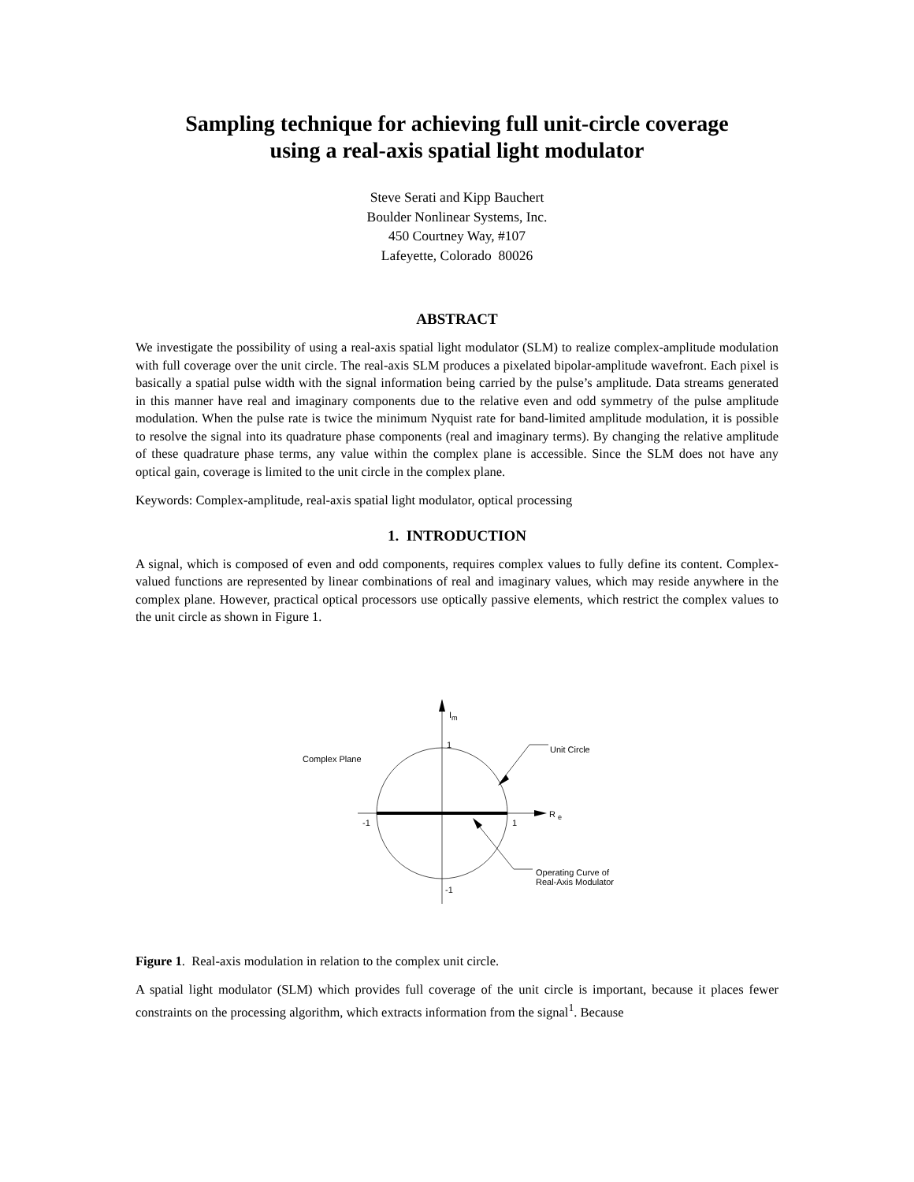Sampling technique for achieving full unit-circle coverage
using a real-axis spatial light modulator
Steve Serati and Kipp Bauchert
Boulder Nonlinear Systems, Inc.
450 Courtney Way, #107
Lafeyette, Colorado 80026
ABSTRACT
We investigate the possibility of using a real-axis spatial light modulator (SLM) to realize complex-amplitude modulation with full coverage over the unit circle. The real-axis SLM produces a pixelated bipolar-amplitude wavefront. Each pixel is basically a spatial pulse width with the signal information being carried by the pulse’s amplitude. Data streams generated in this manner have real and imaginary components due to the relative even and odd symmetry of the pulse amplitude modulation. When the pulse rate is twice the minimum Nyquist rate for band-limited amplitude modulation, it is possible to resolve the signal into its quadrature phase components (real and imaginary terms). By changing the relative amplitude of these quadrature phase terms, any value within the complex plane is accessible. Since the SLM does not have any optical gain, coverage is limited to the unit circle in the complex plane.
Keywords: Complex-amplitude, real-axis spatial light modulator, optical processing
1. INTRODUCTION
A signal, which is composed of even and odd components, requires complex values to fully define its content. Complex-valued functions are represented by linear combinations of real and imaginary values, which may reside anywhere in the complex plane. However, practical optical processors use optically passive elements, which restrict the complex values to the unit circle as shown in Figure 1.
I<sub>m</sub>
1 Unit Circle
Complex Plane
R <sub>e</sub>
-1 1
Operating Curve of
Real-Axis Modulator
-1
Figure 1. Real-axis modulation in relation to the complex unit circle.
A spatial light modulator (SLM) which provides full coverage of the unit circle is important, because it places fewer constraints on the processing algorithm, which extracts information from the signal<sup>1</sup>. Because